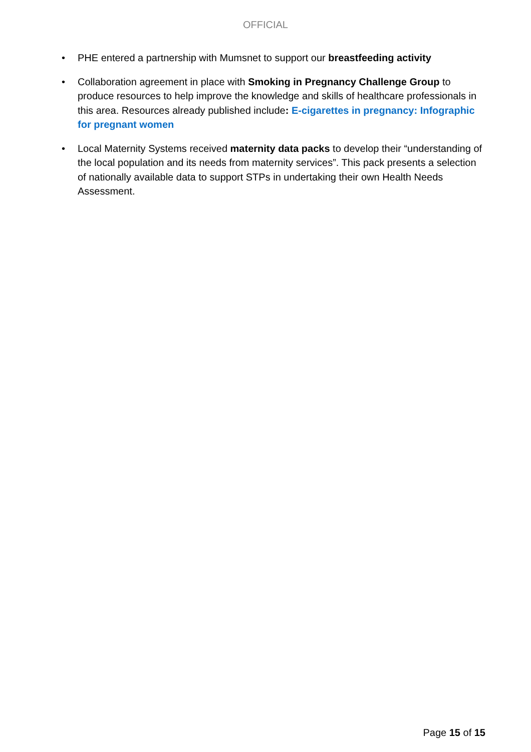OFFICIAL
• PHE entered a partnership with Mumsnet to support our breastfeeding activity
• Collaboration agreement in place with Smoking in Pregnancy Challenge Group to produce resources to help improve the knowledge and skills of healthcare professionals in this area. Resources already published include: E-cigarettes in pregnancy: Infographic for pregnant women
• Local Maternity Systems received maternity data packs to develop their “understanding of the local population and its needs from maternity services”. This pack presents a selection of nationally available data to support STPs in undertaking their own Health Needs Assessment.
Page 15 of 15